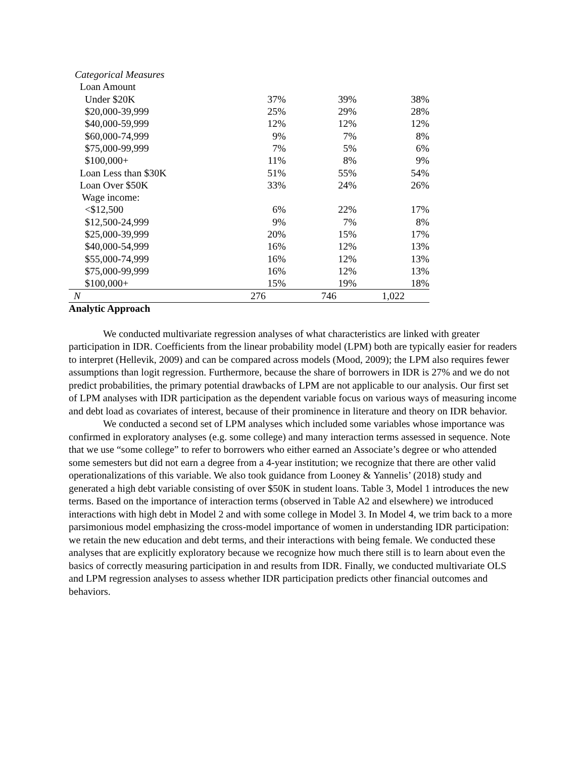| Categorical Measures | | | |
| Loan Amount | | | |
| Under $20K | 37% | 39% | 38% |
| $20,000-39,999 | 25% | 29% | 28% |
| $40,000-59,999 | 12% | 12% | 12% |
| $60,000-74,999 | 9% | 7% | 8% |
| $75,000-99,999 | 7% | 5% | 6% |
| $100,000+ | 11% | 8% | 9% |
| Loan Less than $30K | 51% | 55% | 54% |
| Loan Over $50K | 33% | 24% | 26% |
| Wage income: | | | |
| <$12,500 | 6% | 22% | 17% |
| $12,500-24,999 | 9% | 7% | 8% |
| $25,000-39,999 | 20% | 15% | 17% |
| $40,000-54,999 | 16% | 12% | 13% |
| $55,000-74,999 | 16% | 12% | 13% |
| $75,000-99,999 | 16% | 12% | 13% |
| $100,000+ | 15% | 19% | 18% |
| N | 276 | 746 | 1,022 |
Analytic Approach
We conducted multivariate regression analyses of what characteristics are linked with greater participation in IDR. Coefficients from the linear probability model (LPM) both are typically easier for readers to interpret (Hellevik, 2009) and can be compared across models (Mood, 2009); the LPM also requires fewer assumptions than logit regression. Furthermore, because the share of borrowers in IDR is 27% and we do not predict probabilities, the primary potential drawbacks of LPM are not applicable to our analysis. Our first set of LPM analyses with IDR participation as the dependent variable focus on various ways of measuring income and debt load as covariates of interest, because of their prominence in literature and theory on IDR behavior.
We conducted a second set of LPM analyses which included some variables whose importance was confirmed in exploratory analyses (e.g. some college) and many interaction terms assessed in sequence. Note that we use “some college” to refer to borrowers who either earned an Associate’s degree or who attended some semesters but did not earn a degree from a 4-year institution; we recognize that there are other valid operationalizations of this variable. We also took guidance from Looney & Yannelis’ (2018) study and generated a high debt variable consisting of over $50K in student loans. Table 3, Model 1 introduces the new terms. Based on the importance of interaction terms (observed in Table A2 and elsewhere) we introduced interactions with high debt in Model 2 and with some college in Model 3. In Model 4, we trim back to a more parsimonious model emphasizing the cross-model importance of women in understanding IDR participation: we retain the new education and debt terms, and their interactions with being female. We conducted these analyses that are explicitly exploratory because we recognize how much there still is to learn about even the basics of correctly measuring participation in and results from IDR. Finally, we conducted multivariate OLS and LPM regression analyses to assess whether IDR participation predicts other financial outcomes and behaviors.